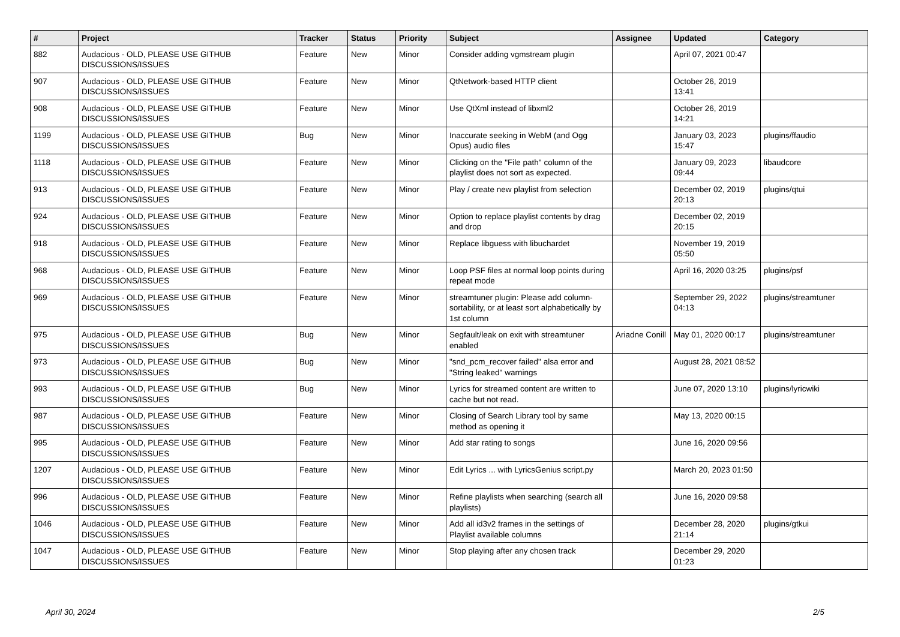| # | Project | Tracker | Status | Priority | Subject | Assignee | Updated | Category |
| --- | --- | --- | --- | --- | --- | --- | --- | --- |
| 882 | Audacious - OLD, PLEASE USE GITHUB DISCUSSIONS/ISSUES | Feature | New | Minor | Consider adding vgmstream plugin | | April 07, 2021 00:47 | |
| 907 | Audacious - OLD, PLEASE USE GITHUB DISCUSSIONS/ISSUES | Feature | New | Minor | QtNetwork-based HTTP client | | October 26, 2019 13:41 | |
| 908 | Audacious - OLD, PLEASE USE GITHUB DISCUSSIONS/ISSUES | Feature | New | Minor | Use QtXml instead of libxml2 | | October 26, 2019 14:21 | |
| 1199 | Audacious - OLD, PLEASE USE GITHUB DISCUSSIONS/ISSUES | Bug | New | Minor | Inaccurate seeking in WebM (and Ogg Opus) audio files | | January 03, 2023 15:47 | plugins/ffaudio |
| 1118 | Audacious - OLD, PLEASE USE GITHUB DISCUSSIONS/ISSUES | Feature | New | Minor | Clicking on the "File path" column of the playlist does not sort as expected. | | January 09, 2023 09:44 | libaudcore |
| 913 | Audacious - OLD, PLEASE USE GITHUB DISCUSSIONS/ISSUES | Feature | New | Minor | Play / create new playlist from selection | | December 02, 2019 20:13 | plugins/qtui |
| 924 | Audacious - OLD, PLEASE USE GITHUB DISCUSSIONS/ISSUES | Feature | New | Minor | Option to replace playlist contents by drag and drop | | December 02, 2019 20:15 | |
| 918 | Audacious - OLD, PLEASE USE GITHUB DISCUSSIONS/ISSUES | Feature | New | Minor | Replace libguess with libuchardet | | November 19, 2019 05:50 | |
| 968 | Audacious - OLD, PLEASE USE GITHUB DISCUSSIONS/ISSUES | Feature | New | Minor | Loop PSF files at normal loop points during repeat mode | | April 16, 2020 03:25 | plugins/psf |
| 969 | Audacious - OLD, PLEASE USE GITHUB DISCUSSIONS/ISSUES | Feature | New | Minor | streamtuner plugin: Please add column-sortability, or at least sort alphabetically by 1st column | | September 29, 2022 04:13 | plugins/streamtuner |
| 975 | Audacious - OLD, PLEASE USE GITHUB DISCUSSIONS/ISSUES | Bug | New | Minor | Segfault/leak on exit with streamtuner enabled | Ariadne Conill | May 01, 2020 00:17 | plugins/streamtuner |
| 973 | Audacious - OLD, PLEASE USE GITHUB DISCUSSIONS/ISSUES | Bug | New | Minor | "snd_pcm_recover failed" alsa error and "String leaked" warnings | | August 28, 2021 08:52 | |
| 993 | Audacious - OLD, PLEASE USE GITHUB DISCUSSIONS/ISSUES | Bug | New | Minor | Lyrics for streamed content are written to cache but not read. | | June 07, 2020 13:10 | plugins/lyricwiki |
| 987 | Audacious - OLD, PLEASE USE GITHUB DISCUSSIONS/ISSUES | Feature | New | Minor | Closing of Search Library tool by same method as opening it | | May 13, 2020 00:15 | |
| 995 | Audacious - OLD, PLEASE USE GITHUB DISCUSSIONS/ISSUES | Feature | New | Minor | Add star rating to songs | | June 16, 2020 09:56 | |
| 1207 | Audacious - OLD, PLEASE USE GITHUB DISCUSSIONS/ISSUES | Feature | New | Minor | Edit Lyrics ... with LyricsGenius script.py | | March 20, 2023 01:50 | |
| 996 | Audacious - OLD, PLEASE USE GITHUB DISCUSSIONS/ISSUES | Feature | New | Minor | Refine playlists when searching (search all playlists) | | June 16, 2020 09:58 | |
| 1046 | Audacious - OLD, PLEASE USE GITHUB DISCUSSIONS/ISSUES | Feature | New | Minor | Add all id3v2 frames in the settings of Playlist available columns | | December 28, 2020 21:14 | plugins/gtkui |
| 1047 | Audacious - OLD, PLEASE USE GITHUB DISCUSSIONS/ISSUES | Feature | New | Minor | Stop playing after any chosen track | | December 29, 2020 01:23 | |
April 30, 2024 2/5